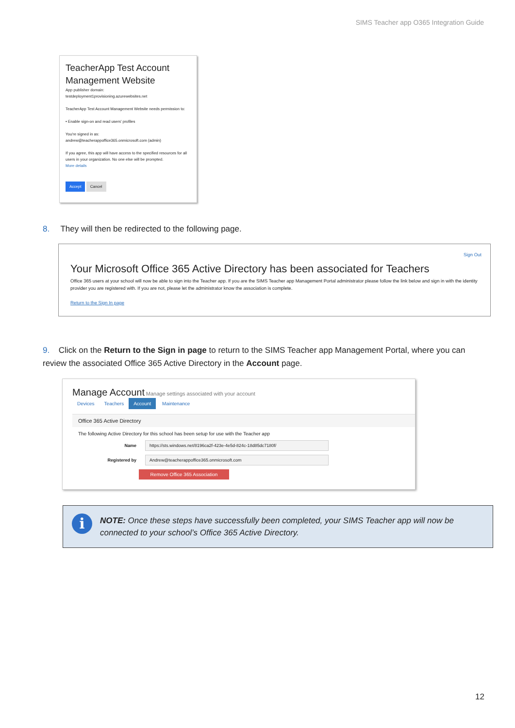SIMS Teacher app O365 Integration Guide
TeacherApp Test Account Management Website
App publisher domain:
testdeployment1provisioning.azurewebsites.net
TeacherApp Test Account Management Website needs permission to:
• Enable sign-on and read users' profiles
You're signed in as:
andrew@teacherappoffice365.onmicrosoft.com (admin)
If you agree, this app will have access to the specified resources for all users in your organization. No one else will be prompted.
More details
Accept Cancel
8. They will then be redirected to the following page.
Sign Out
Your Microsoft Office 365 Active Directory has been associated for Teachers
Office 365 users at your school will now be able to sign into the Teacher app. If you are the SIMS Teacher app Management Portal administrator please follow the link below and sign in with the identity provider you are registered with. If you are not, please let the administrator know the association is complete.
Return to the Sign In page
9. Click on the Return to the Sign in page to return to the SIMS Teacher app Management Portal, where you can review the associated Office 365 Active Directory in the Account page.
Manage Account Manage settings associated with your account
Devices Teachers Account Maintenance
Office 365 Active Directory
The following Active Directory for this school has been setup for use with the Teacher app
Name
https://sts.windows.net/8196ca2f-423e-4e5d-824c-18d85dc7180f/
Registered by
Andrew@teacherappoffice365.onmicrosoft.com
Remove Office 365 Association
i NOTE: Once these steps have successfully been completed, your SIMS Teacher app will now be connected to your school’s Office 365 Active Directory.
12